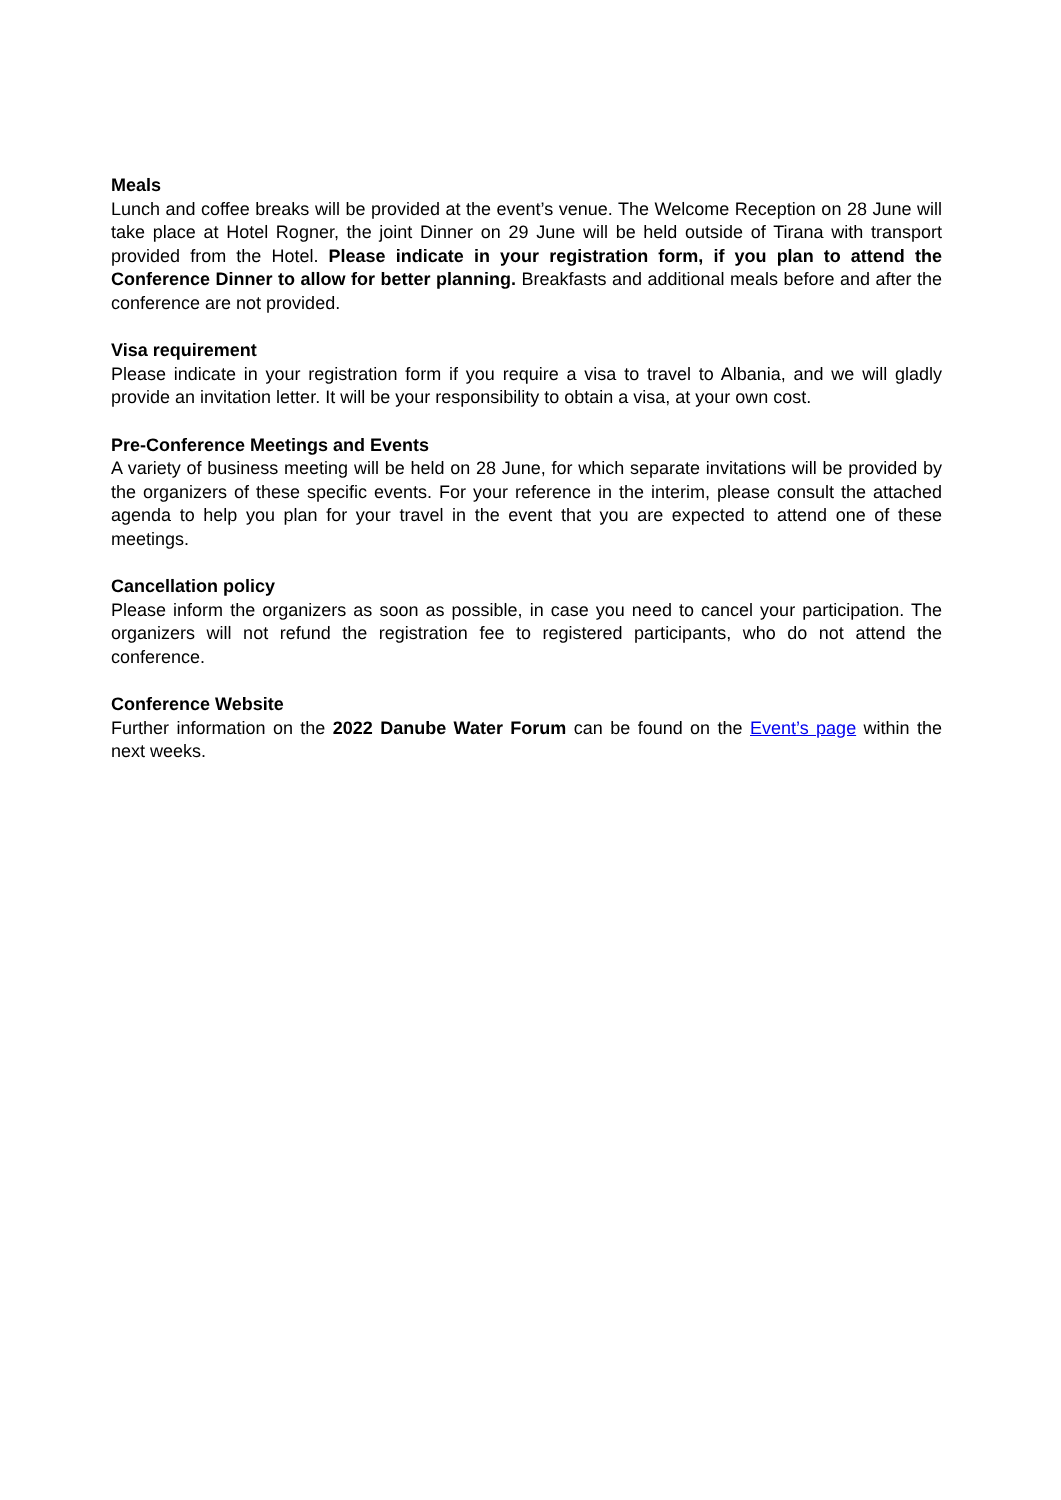Meals
Lunch and coffee breaks will be provided at the event’s venue. The Welcome Reception on 28 June will take place at Hotel Rogner, the joint Dinner on 29 June will be held outside of Tirana with transport provided from the Hotel. Please indicate in your registration form, if you plan to attend the Conference Dinner to allow for better planning. Breakfasts and additional meals before and after the conference are not provided.
Visa requirement
Please indicate in your registration form if you require a visa to travel to Albania, and we will gladly provide an invitation letter. It will be your responsibility to obtain a visa, at your own cost.
Pre-Conference Meetings and Events
A variety of business meeting will be held on 28 June, for which separate invitations will be provided by the organizers of these specific events. For your reference in the interim, please consult the attached agenda to help you plan for your travel in the event that you are expected to attend one of these meetings.
Cancellation policy
Please inform the organizers as soon as possible, in case you need to cancel your participation. The organizers will not refund the registration fee to registered participants, who do not attend the conference.
Conference Website
Further information on the 2022 Danube Water Forum can be found on the Event’s page within the next weeks.